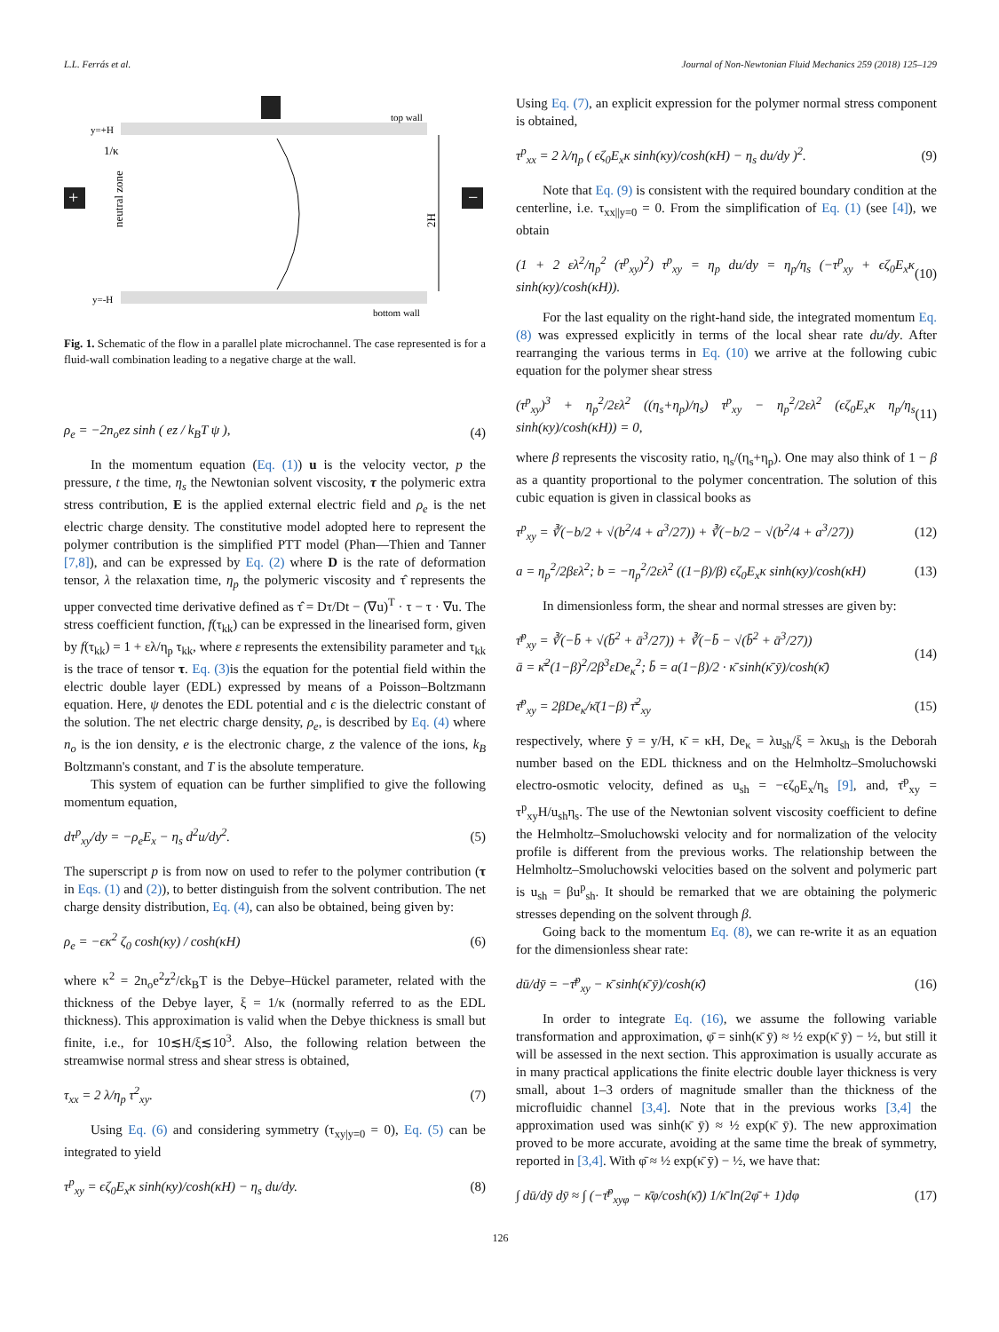L.L. Ferrás et al. Journal of Non-Newtonian Fluid Mechanics 259 (2018) 125–129
+
−
y=+H
top wall
1/κ
y=-H
bottom wall
neutral zone
2H
Fig. 1. Schematic of the flow in a parallel plate microchannel. The case represented is for a fluid-wall combination leading to a negative charge at the wall.
ρ<sub>e</sub> = −2n<sub>o</sub>ez sinh ( ez / k<sub>B</sub>T ψ ), (4)
In the momentum equation (Eq. (1)) u is the velocity vector, p the pressure, t the time, η<sub>s</sub> the Newtonian solvent viscosity, τ the polymeric extra stress contribution, E is the applied external electric field and ρ<sub>e</sub> is the net electric charge density. The constitutive model adopted here to represent the polymer contribution is the simplified PTT model (Phan—Thien and Tanner [7,8]), and can be expressed by Eq. (2) where D is the rate of deformation tensor, λ the relaxation time, η<sub>p</sub> the polymeric viscosity and τ̂ represents the upper convected time derivative defined as τ̂ = Dτ/Dt − (∇u)<sup>T</sup> · τ − τ · ∇u. The stress coefficient function, f(τ<sub>kk</sub>) can be expressed in the linearised form, given by f(τ<sub>kk</sub>) = 1 + ελ/η<sub>p</sub> τ<sub>kk</sub>, where ε represents the extensibility parameter and τ<sub>kk</sub> is the trace of tensor τ. Eq. (3) is the equation for the potential field within the electric double layer (EDL) expressed by means of a Poisson–Boltzmann equation. Here, ψ denotes the EDL potential and ϵ is the dielectric constant of the solution. The net electric charge density, ρ<sub>e</sub>, is described by Eq. (4) where n<sub>o</sub> is the ion density, e is the electronic charge, z the valence of the ions, k<sub>B</sub> Boltzmann's constant, and T is the absolute temperature.
This system of equation can be further simplified to give the following momentum equation,
dτ<sup>p</sup><sub>xy</sub>/dy = −ρ<sub>e</sub>E<sub>x</sub> − η<sub>s</sub> d<sup>2</sup>u/dy<sup>2</sup>. (5)
The superscript p is from now on used to refer to the polymer contribution (τ in Eqs. (1) and (2)), to better distinguish from the solvent contribution. The net charge density distribution, Eq. (4), can also be obtained, being given by:
ρ<sub>e</sub> = −ϵκ<sup>2</sup> ζ<sub>0</sub> cosh(κy) / cosh(κH) (6)
where κ<sup>2</sup> = 2n<sub>o</sub>e<sup>2</sup>z<sup>2</sup>/ϵk<sub>B</sub>T is the Debye–Hückel parameter, related with the thickness of the Debye layer, ξ = 1/κ (normally referred to as the EDL thickness). This approximation is valid when the Debye thickness is small but finite, i.e., for 10≲H/ξ≲10<sup>3</sup>. Also, the following relation between the streamwise normal stress and shear stress is obtained,
τ<sub>xx</sub> = 2 λ/η<sub>p</sub> τ<sup>2</sup><sub>xy</sub>. (7)
Using Eq. (6) and considering symmetry (τ<sub>xy|y=0</sub> = 0), Eq. (5) can be integrated to yield
τ<sup>p</sup><sub>xy</sub> = ϵζ<sub>0</sub>E<sub>x</sub>κ sinh(κy)/cosh(κH) − η<sub>s</sub> du/dy. (8)
Using Eq. (7), an explicit expression for the polymer normal stress component is obtained,
τ<sup>p</sup><sub>xx</sub> = 2 λ/η<sub>p</sub> ( ϵζ<sub>0</sub>E<sub>x</sub>κ sinh(κy)/cosh(κH) − η<sub>s</sub> du/dy )<sup>2</sup>. (9)
Note that Eq. (9) is consistent with the required boundary condition at the centerline, i.e. τ<sub>xx||y=0</sub> = 0. From the simplification of Eq. (1) (see [4]), we obtain
(1 + 2 ελ<sup>2</sup>/η<sub>p</sub><sup>2</sup> (τ<sup>p</sup><sub>xy</sub>)<sup>2</sup>) τ<sup>p</sup><sub>xy</sub> = η<sub>p</sub> du/dy = η<sub>p</sub>/η<sub>s</sub> (−τ<sup>p</sup><sub>xy</sub> + ϵζ<sub>0</sub>E<sub>x</sub>κ sinh(κy)/cosh(κH)). (10)
For the last equality on the right-hand side, the integrated momentum Eq. (8) was expressed explicitly in terms of the local shear rate du/dy. After rearranging the various terms in Eq. (10) we arrive at the following cubic equation for the polymer shear stress
(τ<sup>p</sup><sub>xy</sub>)<sup>3</sup> + η<sub>p</sub><sup>2</sup>/2ελ<sup>2</sup> ((η<sub>s</sub>+η<sub>p</sub>)/η<sub>s</sub>) τ<sup>p</sup><sub>xy</sub> − η<sub>p</sub><sup>2</sup>/2ελ<sup>2</sup> (ϵζ<sub>0</sub>E<sub>x</sub>κ η<sub>p</sub>/η<sub>s</sub> sinh(κy)/cosh(κH)) = 0, (11)
where β represents the viscosity ratio, η<sub>s</sub>/(η<sub>s</sub>+η<sub>p</sub>). One may also think of 1 − β as a quantity proportional to the polymer concentration. The solution of this cubic equation is given in classical books as
τ<sup>p</sup><sub>xy</sub> = ∛(−b/2 + √(b<sup>2</sup>/4 + a<sup>3</sup>/27)) + ∛(−b/2 − √(b<sup>2</sup>/4 + a<sup>3</sup>/27)) (12)
a = η<sub>p</sub><sup>2</sup>/2βελ<sup>2</sup>; b = −η<sub>p</sub><sup>2</sup>/2ελ<sup>2</sup> ((1−β)/β) ϵζ<sub>0</sub>E<sub>x</sub>κ sinh(κy)/cosh(κH) (13)
In dimensionless form, the shear and normal stresses are given by:
τ̄<sup>p</sup><sub>xy</sub> = ∛(−b̄ + √(b̄<sup>2</sup> + ā<sup>3</sup>/27)) + ∛(−b̄ − √(b̄<sup>2</sup> + ā<sup>3</sup>/27))
ā = κ̄<sup>2</sup>(1−β)<sup>2</sup>/2β<sup>3</sup>εDe<sub>κ</sub><sup>2</sup>; b̄ = a(1−β)/2 · κ̄ sinh(κ̄ ȳ)/cosh(κ̄) (14)
τ̄<sup>p</sup><sub>xy</sub> = 2βDe<sub>κ</sub>/κ̄(1−β) τ̄<sup>2</sup><sub>xy</sub> (15)
respectively, where ȳ = y/H, κ̄ = κH, De<sub>κ</sub> = λu<sub>sh</sub>/ξ = λκu<sub>sh</sub> is the Deborah number based on the EDL thickness and on the Helmholtz–Smoluchowski electro-osmotic velocity, defined as u<sub>sh</sub> = −ϵζ<sub>0</sub>E<sub>x</sub>/η<sub>s</sub> [9], and, τ̄<sup>p</sup><sub>xy</sub> = τ<sup>p</sup><sub>xy</sub>H/u<sub>sh</sub>η<sub>s</sub>. The use of the Newtonian solvent viscosity coefficient to define the Helmholtz–Smoluchowski velocity and for normalization of the velocity profile is different from the previous works. The relationship between the Helmholtz–Smoluchowski velocities based on the solvent and polymeric part is u<sub>sh</sub> = βu<sup>p</sup><sub>sh</sub>. It should be remarked that we are obtaining the polymeric stresses depending on the solvent through β.
Going back to the momentum Eq. (8), we can re-write it as an equation for the dimensionless shear rate:
dū/dȳ = −τ̄<sup>p</sup><sub>xy</sub> − κ̄ sinh(κ̄ ȳ)/cosh(κ̄) (16)
In order to integrate Eq. (16), we assume the following variable transformation and approximation, φ̄ = sinh(κ̄ ȳ) ≈ ½ exp(κ̄ ȳ) − ½, but still it will be assessed in the next section. This approximation is usually accurate as in many practical applications the finite electric double layer thickness is very small, about 1–3 orders of magnitude smaller than the thickness of the microfluidic channel [3,4]. Note that in the previous works [3,4] the approximation used was sinh(κ̄ ȳ) ≈ ½ exp(κ̄ ȳ). The new approximation proved to be more accurate, avoiding at the same time the break of symmetry, reported in [3,4]. With φ̄ ≈ ½ exp(κ̄ ȳ) − ½, we have that:
∫ dū/dȳ dȳ ≈ ∫ (−τ̄<sup>p</sup><sub>xyφ</sub> − κ̄φ/cosh(κ̄)) 1/κ̄ ln(2φ̄ + 1)dφ (17)
126